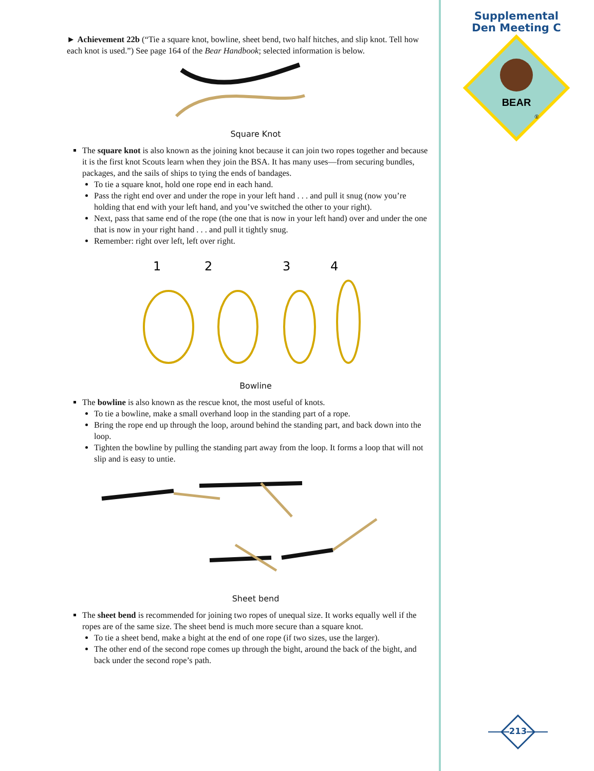Supplemental
Den Meeting C
BEAR
®
► Achievement 22b (“Tie a square knot, bowline, sheet bend, two half hitches, and slip knot. Tell how each knot is used.”) See page 164 of the Bear Handbook; selected information is below.
Square Knot
The square knot is also known as the joining knot because it can join two ropes together and because it is the first knot Scouts learn when they join the BSA. It has many uses—from securing bundles, packages, and the sails of ships to tying the ends of bandages.
To tie a square knot, hold one rope end in each hand.
Pass the right end over and under the rope in your left hand . . . and pull it snug (now you’re holding that end with your left hand, and you’ve switched the other to your right).
Next, pass that same end of the rope (the one that is now in your left hand) over and under the one that is now in your right hand . . . and pull it tightly snug.
Remember: right over left, left over right.
1
2
3
4
Bowline
The bowline is also known as the rescue knot, the most useful of knots.
To tie a bowline, make a small overhand loop in the standing part of a rope.
Bring the rope end up through the loop, around behind the standing part, and back down into the loop.
Tighten the bowline by pulling the standing part away from the loop. It forms a loop that will not slip and is easy to untie.
Sheet bend
The sheet bend is recommended for joining two ropes of unequal size. It works equally well if the ropes are of the same size. The sheet bend is much more secure than a square knot.
To tie a sheet bend, make a bight at the end of one rope (if two sizes, use the larger).
The other end of the second rope comes up through the bight, around the back of the bight, and back under the second rope’s path.
213